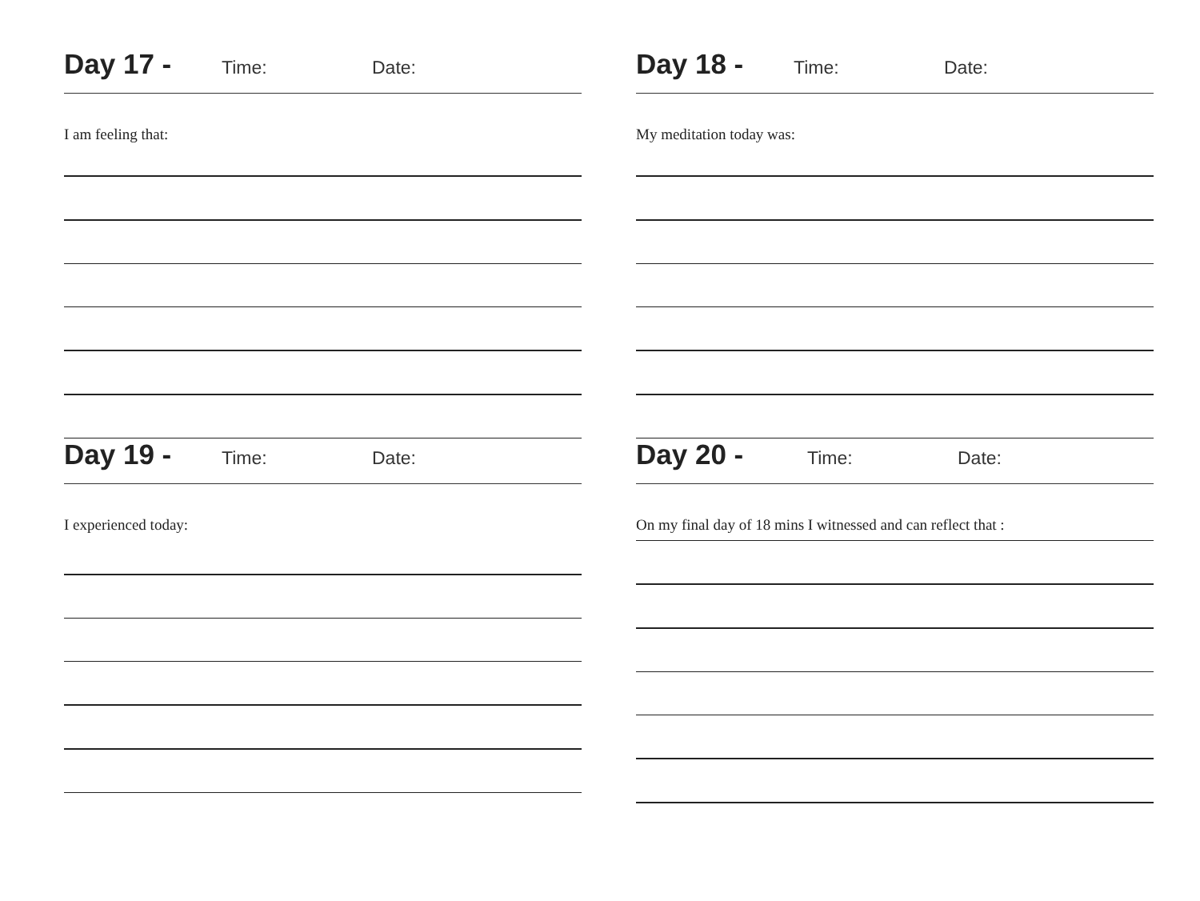Day 17 - Time: Date:
I am feeling that:
Day 18 - Time: Date:
My meditation today was:
Day 19 - Time: Date:
I experienced today:
Day 20 - Time: Date:
On my final day of 18 mins I witnessed and can reflect that :